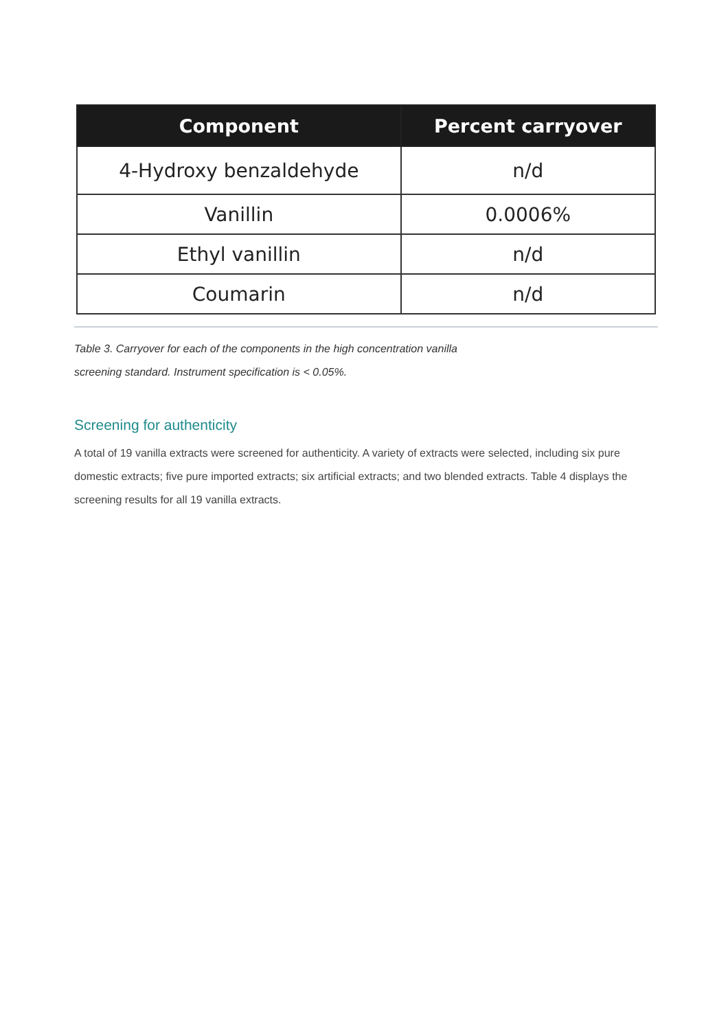| Component | Percent carryover |
| --- | --- |
| 4-Hydroxy benzaldehyde | n/d |
| Vanillin | 0.0006% |
| Ethyl vanillin | n/d |
| Coumarin | n/d |
Table 3. Carryover for each of the components in the high concentration vanilla
screening standard. Instrument specification is < 0.05%.
Screening for authenticity
A total of 19 vanilla extracts were screened for authenticity. A variety of extracts were selected, including six pure domestic extracts; five pure imported extracts; six artificial extracts; and two blended extracts. Table 4 displays the screening results for all 19 vanilla extracts.